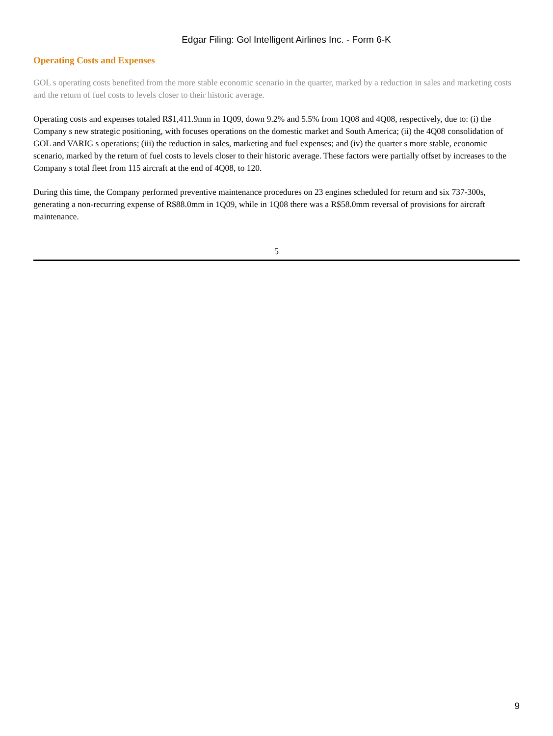Edgar Filing: Gol Intelligent Airlines Inc. - Form 6-K
Operating Costs and Expenses
GOL s operating costs benefited from the more stable economic scenario in the quarter, marked by a reduction in sales and marketing costs and the return of fuel costs to levels closer to their historic average.
Operating costs and expenses totaled R$1,411.9mm in 1Q09, down 9.2% and 5.5% from 1Q08 and 4Q08, respectively, due to: (i) the Company s new strategic positioning, with focuses operations on the domestic market and South America; (ii) the 4Q08 consolidation of GOL and VARIG s operations; (iii) the reduction in sales, marketing and fuel expenses; and (iv) the quarter s more stable, economic scenario, marked by the return of fuel costs to levels closer to their historic average. These factors were partially offset by increases to the Company s total fleet from 115 aircraft at the end of 4Q08, to 120.
During this time, the Company performed preventive maintenance procedures on 23 engines scheduled for return and six 737-300s, generating a non-recurring expense of R$88.0mm in 1Q09, while in 1Q08 there was a R$58.0mm reversal of provisions for aircraft maintenance.
5
9